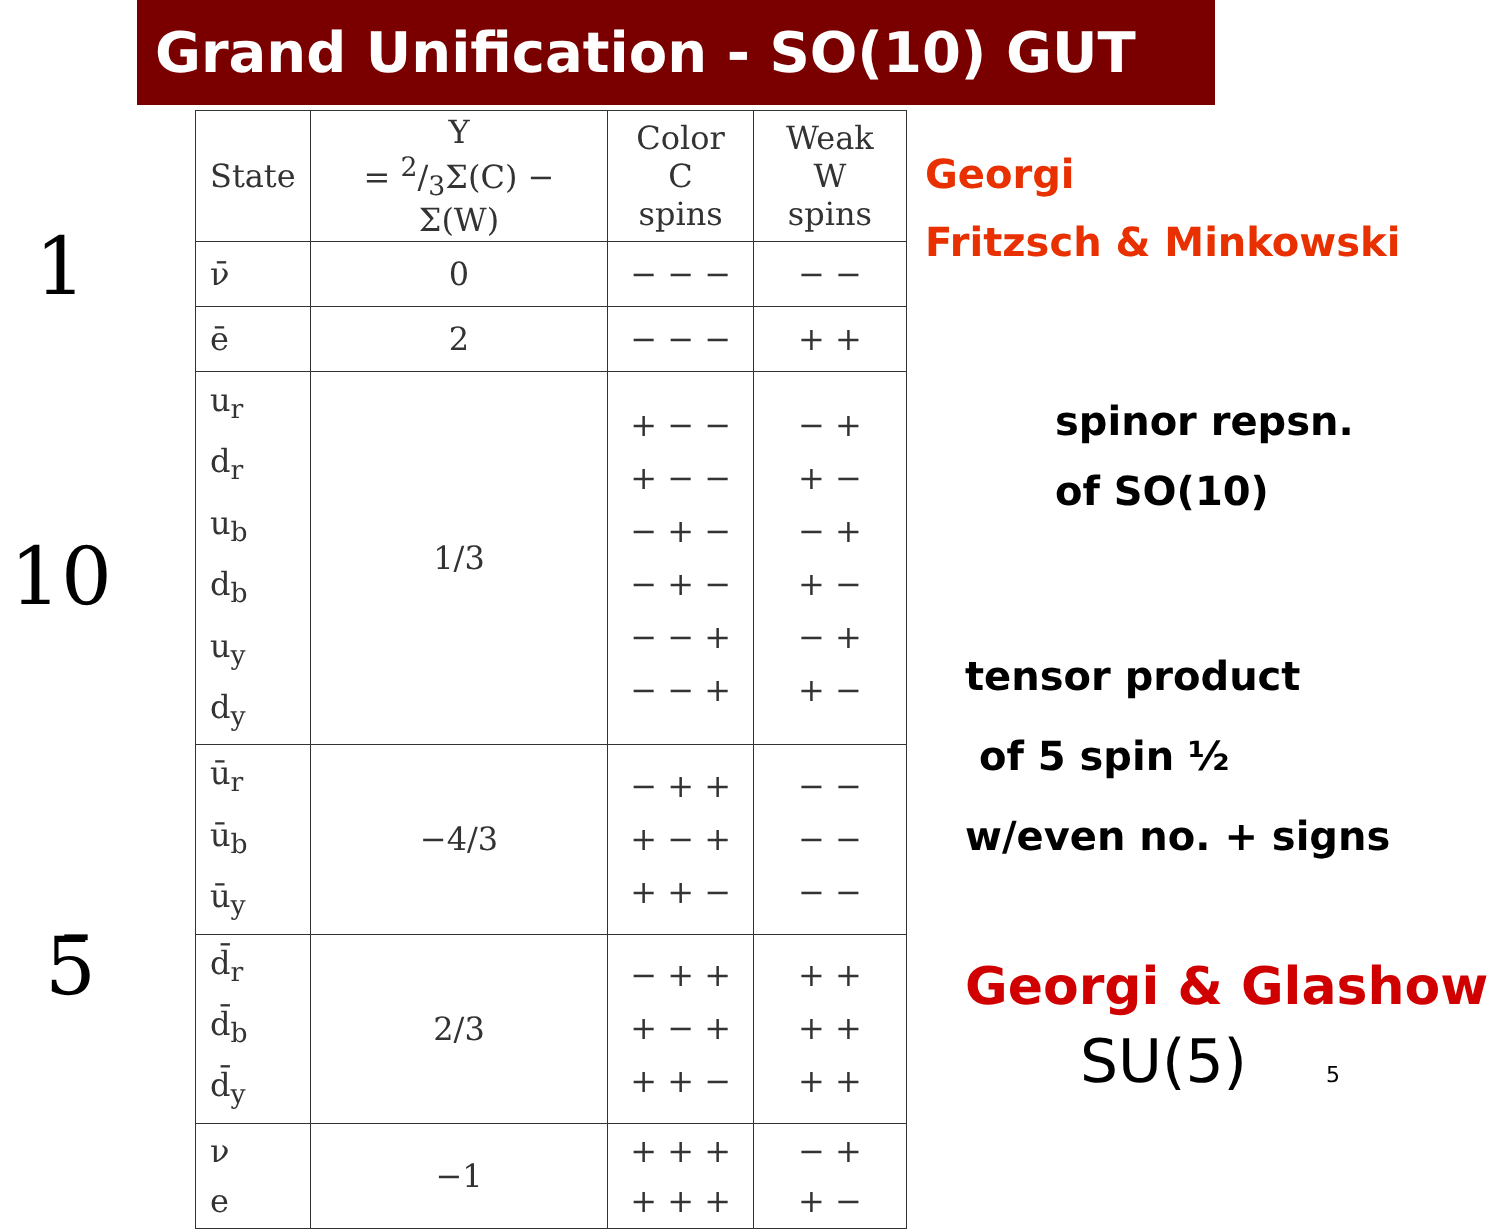Grand Unification - SO(10) GUT
1
10
5̄
| State | Y = 2/3Σ(C) − Σ(W) | Color C spins | Weak W spins |
| --- | --- | --- | --- |
| ν̄ | 0 | − − − | − − |
| ē | 2 | − − − | + + |
| u<sub>r</sub> d<sub>r</sub> u<sub>b</sub> d<sub>b</sub> u<sub>y</sub> d<sub>y</sub> | 1/3 | + − − + − − − + − − + − − − + − − + | − + + − − + + − − + + − |
| ū<sub>r</sub> ū<sub>b</sub> ū<sub>y</sub> | −4/3 | − + + + − + + + − | − − − − − − |
| d̄<sub>r</sub> d̄<sub>b</sub> d̄<sub>y</sub> | 2/3 | − + + + − + + + − | + + + + + + |
| ν e | −1 | + + + + + + | − + + − |
Georgi
Fritzsch & Minkowski
spinor repsn.
of SO(10)
tensor product
of 5 spin ½
w/even no. + signs
Georgi & Glashow
SU(5) 5